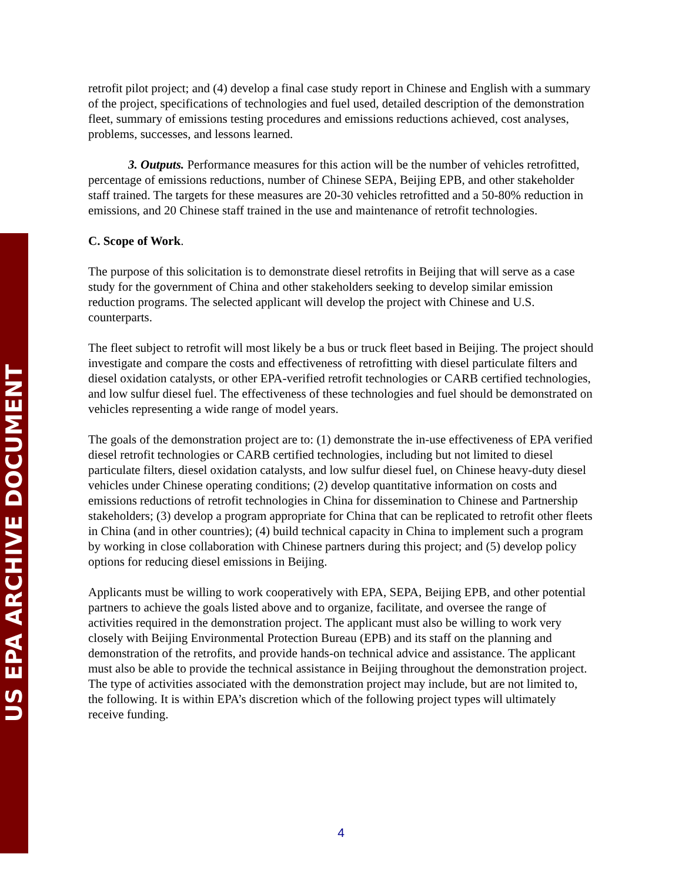US EPA ARCHIVE DOCUMENT
retrofit pilot project; and (4) develop a final case study report in Chinese and English with a summary of the project, specifications of technologies and fuel used, detailed description of the demonstration fleet, summary of emissions testing procedures and emissions reductions achieved, cost analyses, problems, successes, and lessons learned.
3. Outputs. Performance measures for this action will be the number of vehicles retrofitted, percentage of emissions reductions, number of Chinese SEPA, Beijing EPB, and other stakeholder staff trained. The targets for these measures are 20-30 vehicles retrofitted and a 50-80% reduction in emissions, and 20 Chinese staff trained in the use and maintenance of retrofit technologies.
C. Scope of Work.
The purpose of this solicitation is to demonstrate diesel retrofits in Beijing that will serve as a case study for the government of China and other stakeholders seeking to develop similar emission reduction programs. The selected applicant will develop the project with Chinese and U.S. counterparts.
The fleet subject to retrofit will most likely be a bus or truck fleet based in Beijing. The project should investigate and compare the costs and effectiveness of retrofitting with diesel particulate filters and diesel oxidation catalysts, or other EPA-verified retrofit technologies or CARB certified technologies, and low sulfur diesel fuel. The effectiveness of these technologies and fuel should be demonstrated on vehicles representing a wide range of model years.
The goals of the demonstration project are to: (1) demonstrate the in-use effectiveness of EPA verified diesel retrofit technologies or CARB certified technologies, including but not limited to diesel particulate filters, diesel oxidation catalysts, and low sulfur diesel fuel, on Chinese heavy-duty diesel vehicles under Chinese operating conditions; (2) develop quantitative information on costs and emissions reductions of retrofit technologies in China for dissemination to Chinese and Partnership stakeholders; (3) develop a program appropriate for China that can be replicated to retrofit other fleets in China (and in other countries); (4) build technical capacity in China to implement such a program by working in close collaboration with Chinese partners during this project; and (5) develop policy options for reducing diesel emissions in Beijing.
Applicants must be willing to work cooperatively with EPA, SEPA, Beijing EPB, and other potential partners to achieve the goals listed above and to organize, facilitate, and oversee the range of activities required in the demonstration project. The applicant must also be willing to work very closely with Beijing Environmental Protection Bureau (EPB) and its staff on the planning and demonstration of the retrofits, and provide hands-on technical advice and assistance. The applicant must also be able to provide the technical assistance in Beijing throughout the demonstration project. The type of activities associated with the demonstration project may include, but are not limited to, the following. It is within EPA’s discretion which of the following project types will ultimately receive funding.
4